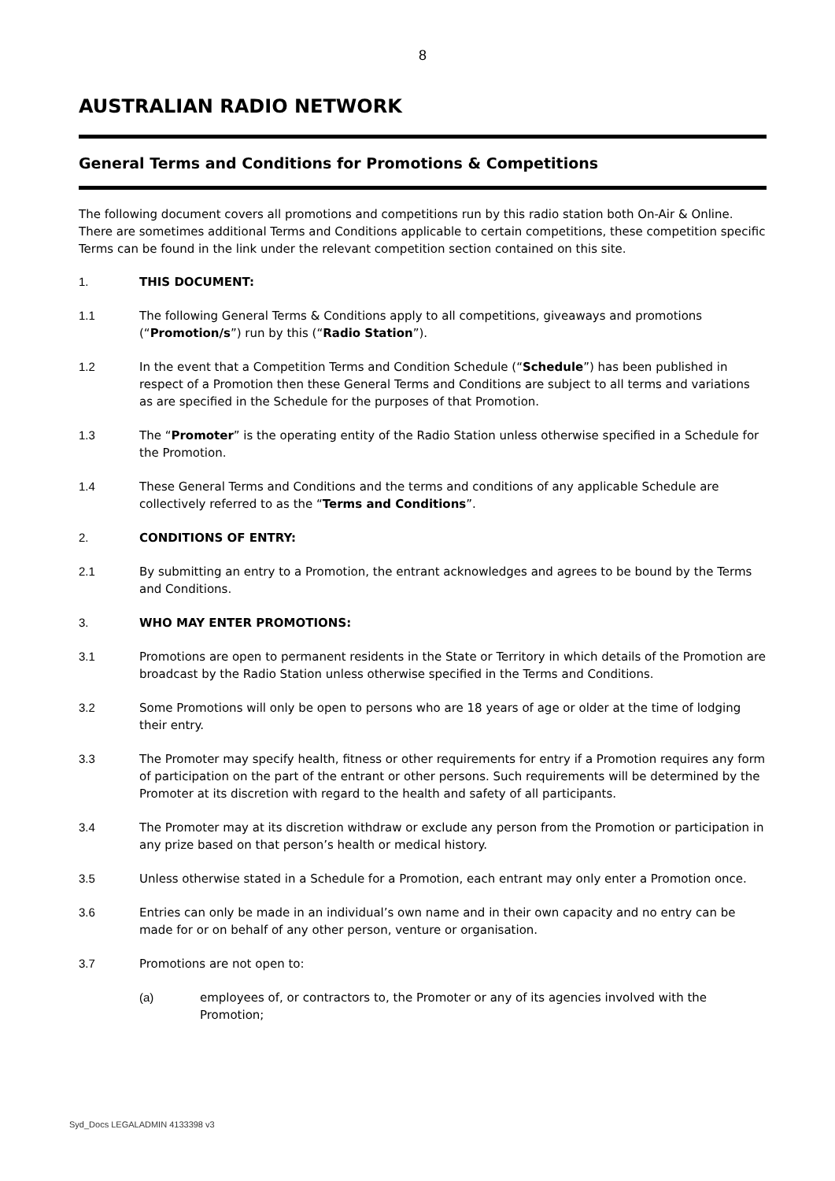8
AUSTRALIAN RADIO NETWORK
General Terms and Conditions for Promotions & Competitions
The following document covers all promotions and competitions run by this radio station both On-Air & Online. There are sometimes additional Terms and Conditions applicable to certain competitions, these competition specific Terms can be found in the link under the relevant competition section contained on this site.
1. THIS DOCUMENT:
1.1 The following General Terms & Conditions apply to all competitions, giveaways and promotions (“Promotion/s”) run by this (“Radio Station”).
1.2 In the event that a Competition Terms and Condition Schedule (“Schedule”) has been published in respect of a Promotion then these General Terms and Conditions are subject to all terms and variations as are specified in the Schedule for the purposes of that Promotion.
1.3 The “Promoter” is the operating entity of the Radio Station unless otherwise specified in a Schedule for the Promotion.
1.4 These General Terms and Conditions and the terms and conditions of any applicable Schedule are collectively referred to as the “Terms and Conditions”.
2. CONDITIONS OF ENTRY:
2.1 By submitting an entry to a Promotion, the entrant acknowledges and agrees to be bound by the Terms and Conditions.
3. WHO MAY ENTER PROMOTIONS:
3.1 Promotions are open to permanent residents in the State or Territory in which details of the Promotion are broadcast by the Radio Station unless otherwise specified in the Terms and Conditions.
3.2 Some Promotions will only be open to persons who are 18 years of age or older at the time of lodging their entry.
3.3 The Promoter may specify health, fitness or other requirements for entry if a Promotion requires any form of participation on the part of the entrant or other persons. Such requirements will be determined by the Promoter at its discretion with regard to the health and safety of all participants.
3.4 The Promoter may at its discretion withdraw or exclude any person from the Promotion or participation in any prize based on that person’s health or medical history.
3.5 Unless otherwise stated in a Schedule for a Promotion, each entrant may only enter a Promotion once.
3.6 Entries can only be made in an individual’s own name and in their own capacity and no entry can be made for or on behalf of any other person, venture or organisation.
3.7 Promotions are not open to:
(a) employees of, or contractors to, the Promoter or any of its agencies involved with the Promotion;
Syd_Docs LEGALADMIN 4133398 v3